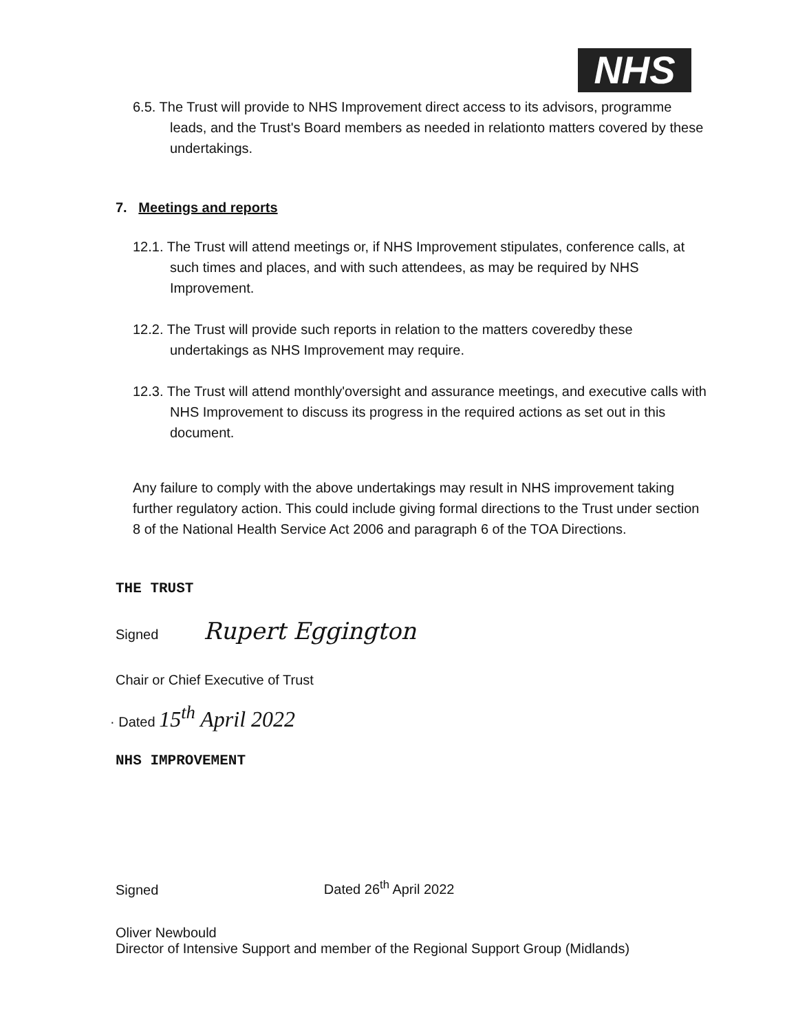NHS
6.5. The Trust will provide to NHS Improvement direct access to its advisors, programme leads, and the Trust's Board members as needed in relationto matters covered by these undertakings.
7. Meetings and reports
12.1. The Trust will attend meetings or, if NHS Improvement stipulates, conference calls, at such times and places, and with such attendees, as may be required by NHS Improvement.
12.2. The Trust will provide such reports in relation to the matters coveredby these undertakings as NHS Improvement may require.
12.3. The Trust will attend monthly'oversight and assurance meetings, and executive calls with NHS Improvement to discuss its progress in the required actions as set out in this document.
Any failure to comply with the above undertakings may result in NHS improvement taking further regulatory action. This could include giving formal directions to the Trust under section 8 of the National Health Service Act 2006 and paragraph 6 of the TOA Directions.
THE TRUST
Signed Rupert Eggington
Chair or Chief Executive of Trust
· Dated 15<sup>th</sup> April 2022
NHS IMPROVEMENT
Signed Dated 26<sup>th</sup> April 2022
Oliver Newbould
Director of Intensive Support and member of the Regional Support Group (Midlands)